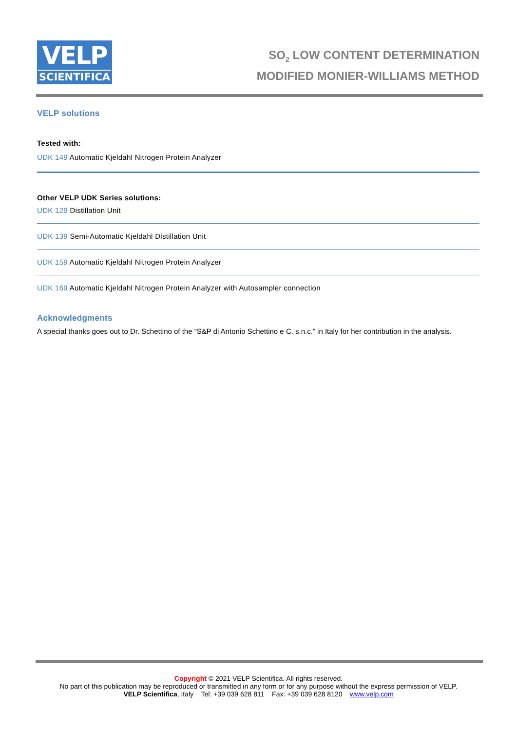VELP
SCIENTIFICA
SO<sub>2</sub> LOW CONTENT DETERMINATION
MODIFIED MONIER-WILLIAMS METHOD
VELP solutions
Tested with:
UDK 149 Automatic Kjeldahl Nitrogen Protein Analyzer
Other VELP UDK Series solutions:
UDK 129 Distillation Unit
UDK 139 Semi-Automatic Kjeldahl Distillation Unit
UDK 159 Automatic Kjeldahl Nitrogen Protein Analyzer
UDK 169 Automatic Kjeldahl Nitrogen Protein Analyzer with Autosampler connection
Acknowledgments
A special thanks goes out to Dr. Schettino of the “S&P di Antonio Schettino e C. s.n.c.” in Italy for her contribution in the analysis.
Copyright © 2021 VELP Scientifica. All rights reserved.
No part of this publication may be reproduced or transmitted in any form or for any purpose without the express permission of VELP.
VELP Scientifica, Italy Tel: +39 039 628 811 Fax: +39 039 628 8120 www.velp.com